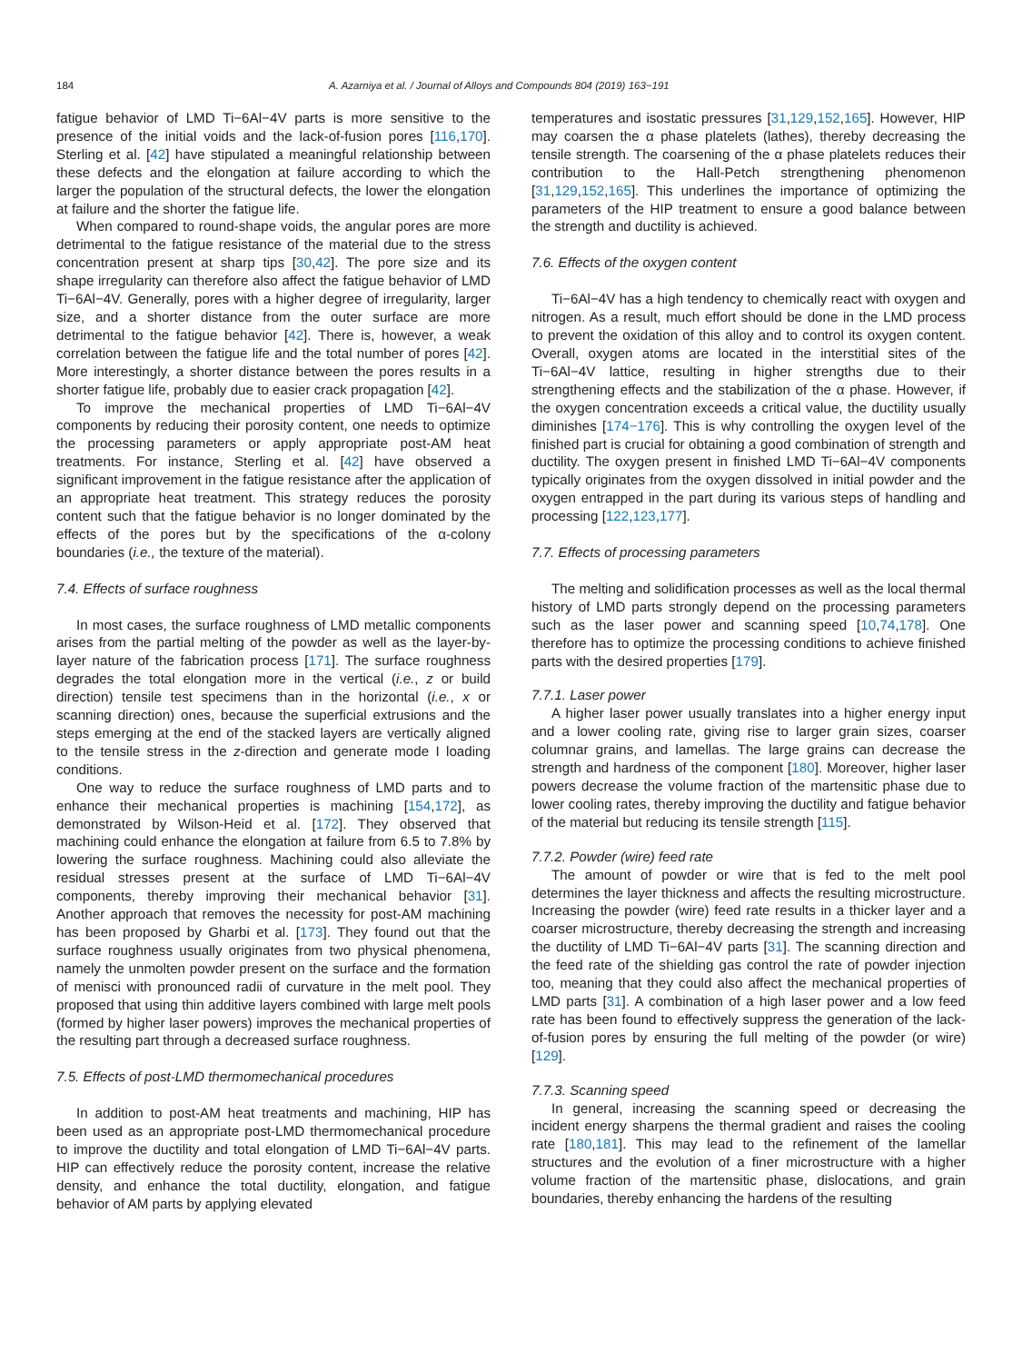184 A. Azarniya et al. / Journal of Alloys and Compounds 804 (2019) 163−191
fatigue behavior of LMD Ti−6Al−4V parts is more sensitive to the presence of the initial voids and the lack-of-fusion pores [116,170]. Sterling et al. [42] have stipulated a meaningful relationship between these defects and the elongation at failure according to which the larger the population of the structural defects, the lower the elongation at failure and the shorter the fatigue life.
When compared to round-shape voids, the angular pores are more detrimental to the fatigue resistance of the material due to the stress concentration present at sharp tips [30,42]. The pore size and its shape irregularity can therefore also affect the fatigue behavior of LMD Ti−6Al−4V. Generally, pores with a higher degree of irregularity, larger size, and a shorter distance from the outer surface are more detrimental to the fatigue behavior [42]. There is, however, a weak correlation between the fatigue life and the total number of pores [42]. More interestingly, a shorter distance between the pores results in a shorter fatigue life, probably due to easier crack propagation [42].
To improve the mechanical properties of LMD Ti−6Al−4V components by reducing their porosity content, one needs to optimize the processing parameters or apply appropriate post-AM heat treatments. For instance, Sterling et al. [42] have observed a significant improvement in the fatigue resistance after the application of an appropriate heat treatment. This strategy reduces the porosity content such that the fatigue behavior is no longer dominated by the effects of the pores but by the specifications of the α-colony boundaries (i.e., the texture of the material).
7.4. Effects of surface roughness
In most cases, the surface roughness of LMD metallic components arises from the partial melting of the powder as well as the layer-by-layer nature of the fabrication process [171]. The surface roughness degrades the total elongation more in the vertical (i.e., z or build direction) tensile test specimens than in the horizontal (i.e., x or scanning direction) ones, because the superficial extrusions and the steps emerging at the end of the stacked layers are vertically aligned to the tensile stress in the z-direction and generate mode I loading conditions.
One way to reduce the surface roughness of LMD parts and to enhance their mechanical properties is machining [154,172], as demonstrated by Wilson-Heid et al. [172]. They observed that machining could enhance the elongation at failure from 6.5 to 7.8% by lowering the surface roughness. Machining could also alleviate the residual stresses present at the surface of LMD Ti−6Al−4V components, thereby improving their mechanical behavior [31]. Another approach that removes the necessity for post-AM machining has been proposed by Gharbi et al. [173]. They found out that the surface roughness usually originates from two physical phenomena, namely the unmolten powder present on the surface and the formation of menisci with pronounced radii of curvature in the melt pool. They proposed that using thin additive layers combined with large melt pools (formed by higher laser powers) improves the mechanical properties of the resulting part through a decreased surface roughness.
7.5. Effects of post-LMD thermomechanical procedures
In addition to post-AM heat treatments and machining, HIP has been used as an appropriate post-LMD thermomechanical procedure to improve the ductility and total elongation of LMD Ti−6Al−4V parts. HIP can effectively reduce the porosity content, increase the relative density, and enhance the total ductility, elongation, and fatigue behavior of AM parts by applying elevated
temperatures and isostatic pressures [31,129,152,165]. However, HIP may coarsen the α phase platelets (lathes), thereby decreasing the tensile strength. The coarsening of the α phase platelets reduces their contribution to the Hall-Petch strengthening phenomenon [31,129,152,165]. This underlines the importance of optimizing the parameters of the HIP treatment to ensure a good balance between the strength and ductility is achieved.
7.6. Effects of the oxygen content
Ti−6Al−4V has a high tendency to chemically react with oxygen and nitrogen. As a result, much effort should be done in the LMD process to prevent the oxidation of this alloy and to control its oxygen content. Overall, oxygen atoms are located in the interstitial sites of the Ti−6Al−4V lattice, resulting in higher strengths due to their strengthening effects and the stabilization of the α phase. However, if the oxygen concentration exceeds a critical value, the ductility usually diminishes [174−176]. This is why controlling the oxygen level of the finished part is crucial for obtaining a good combination of strength and ductility. The oxygen present in finished LMD Ti−6Al−4V components typically originates from the oxygen dissolved in initial powder and the oxygen entrapped in the part during its various steps of handling and processing [122,123,177].
7.7. Effects of processing parameters
The melting and solidification processes as well as the local thermal history of LMD parts strongly depend on the processing parameters such as the laser power and scanning speed [10,74,178]. One therefore has to optimize the processing conditions to achieve finished parts with the desired properties [179].
7.7.1. Laser power
A higher laser power usually translates into a higher energy input and a lower cooling rate, giving rise to larger grain sizes, coarser columnar grains, and lamellas. The large grains can decrease the strength and hardness of the component [180]. Moreover, higher laser powers decrease the volume fraction of the martensitic phase due to lower cooling rates, thereby improving the ductility and fatigue behavior of the material but reducing its tensile strength [115].
7.7.2. Powder (wire) feed rate
The amount of powder or wire that is fed to the melt pool determines the layer thickness and affects the resulting microstructure. Increasing the powder (wire) feed rate results in a thicker layer and a coarser microstructure, thereby decreasing the strength and increasing the ductility of LMD Ti−6Al−4V parts [31]. The scanning direction and the feed rate of the shielding gas control the rate of powder injection too, meaning that they could also affect the mechanical properties of LMD parts [31]. A combination of a high laser power and a low feed rate has been found to effectively suppress the generation of the lack-of-fusion pores by ensuring the full melting of the powder (or wire) [129].
7.7.3. Scanning speed
In general, increasing the scanning speed or decreasing the incident energy sharpens the thermal gradient and raises the cooling rate [180,181]. This may lead to the refinement of the lamellar structures and the evolution of a finer microstructure with a higher volume fraction of the martensitic phase, dislocations, and grain boundaries, thereby enhancing the hardens of the resulting